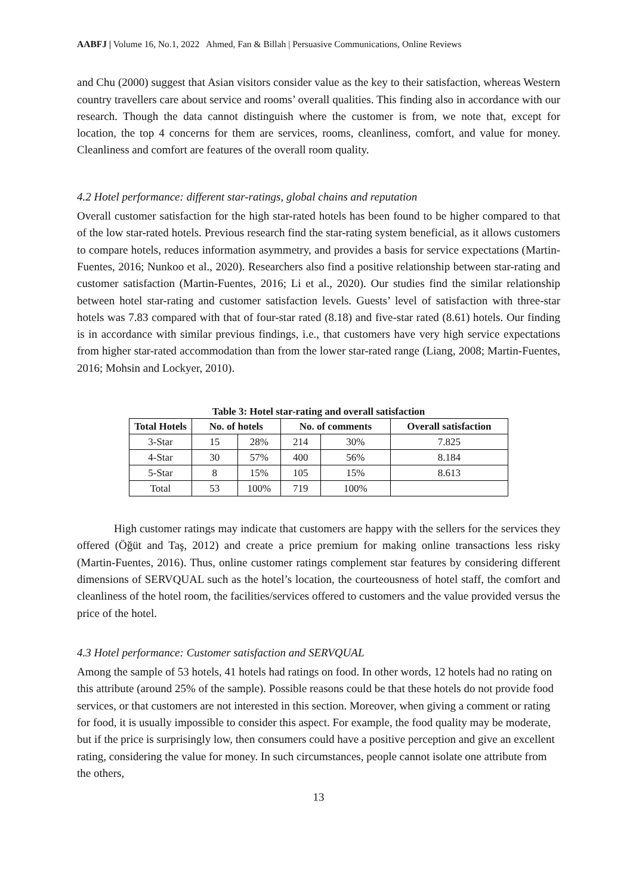AABFJ | Volume 16, No.1, 2022 Ahmed, Fan & Billah | Persuasive Communications, Online Reviews
and Chu (2000) suggest that Asian visitors consider value as the key to their satisfaction, whereas Western country travellers care about service and rooms’ overall qualities. This finding also in accordance with our research. Though the data cannot distinguish where the customer is from, we note that, except for location, the top 4 concerns for them are services, rooms, cleanliness, comfort, and value for money. Cleanliness and comfort are features of the overall room quality.
4.2 Hotel performance: different star-ratings, global chains and reputation
Overall customer satisfaction for the high star-rated hotels has been found to be higher compared to that of the low star-rated hotels. Previous research find the star-rating system beneficial, as it allows customers to compare hotels, reduces information asymmetry, and provides a basis for service expectations (Martin-Fuentes, 2016; Nunkoo et al., 2020). Researchers also find a positive relationship between star-rating and customer satisfaction (Martin-Fuentes, 2016; Li et al., 2020). Our studies find the similar relationship between hotel star-rating and customer satisfaction levels. Guests’ level of satisfaction with three-star hotels was 7.83 compared with that of four-star rated (8.18) and five-star rated (8.61) hotels. Our finding is in accordance with similar previous findings, i.e., that customers have very high service expectations from higher star-rated accommodation than from the lower star-rated range (Liang, 2008; Martin-Fuentes, 2016; Mohsin and Lockyer, 2010).
Table 3: Hotel star-rating and overall satisfaction
| Total Hotels | No. of hotels | | No. of comments | | Overall satisfaction |
| --- | --- | --- | --- | --- | --- |
| 3-Star | 15 | 28% | 214 | 30% | 7.825 |
| 4-Star | 30 | 57% | 400 | 56% | 8.184 |
| 5-Star | 8 | 15% | 105 | 15% | 8.613 |
| Total | 53 | 100% | 719 | 100% | |
High customer ratings may indicate that customers are happy with the sellers for the services they offered (Öğüt and Taş, 2012) and create a price premium for making online transactions less risky (Martin-Fuentes, 2016). Thus, online customer ratings complement star features by considering different dimensions of SERVQUAL such as the hotel’s location, the courteousness of hotel staff, the comfort and cleanliness of the hotel room, the facilities/services offered to customers and the value provided versus the price of the hotel.
4.3 Hotel performance: Customer satisfaction and SERVQUAL
Among the sample of 53 hotels, 41 hotels had ratings on food. In other words, 12 hotels had no rating on this attribute (around 25% of the sample). Possible reasons could be that these hotels do not provide food services, or that customers are not interested in this section. Moreover, when giving a comment or rating for food, it is usually impossible to consider this aspect. For example, the food quality may be moderate, but if the price is surprisingly low, then consumers could have a positive perception and give an excellent rating, considering the value for money. In such circumstances, people cannot isolate one attribute from the others,
13